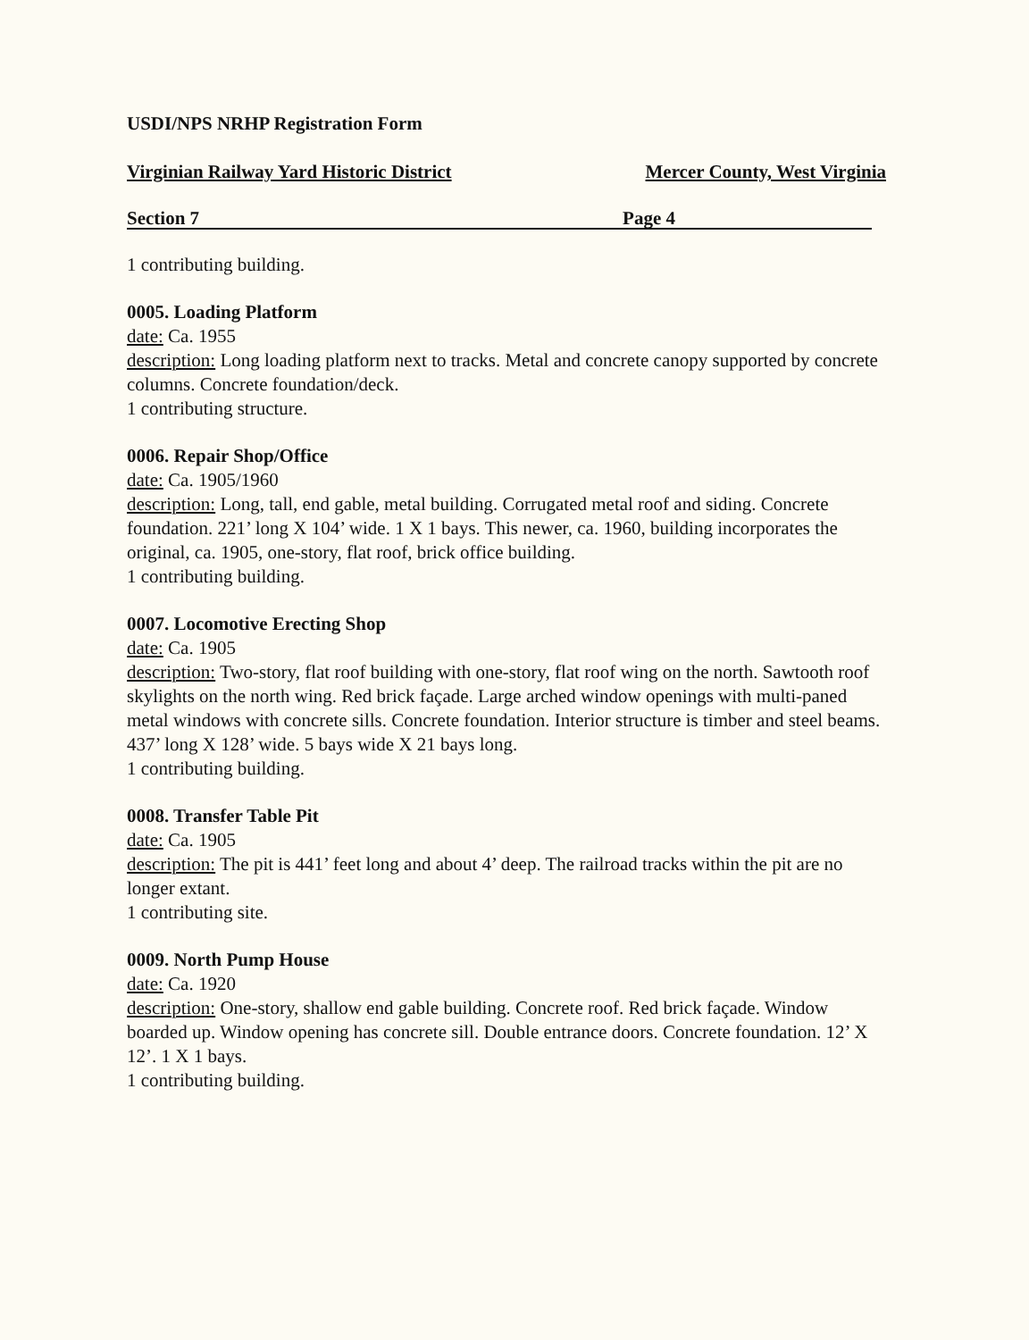USDI/NPS NRHP Registration Form
Virginian Railway Yard Historic District Mercer County, West Virginia
Section 7 Page 4
1 contributing building.
0005. Loading Platform
date: Ca. 1955
description: Long loading platform next to tracks. Metal and concrete canopy supported by concrete columns. Concrete foundation/deck.
1 contributing structure.
0006. Repair Shop/Office
date: Ca. 1905/1960
description: Long, tall, end gable, metal building. Corrugated metal roof and siding. Concrete foundation. 221’ long X 104’ wide. 1 X 1 bays. This newer, ca. 1960, building incorporates the original, ca. 1905, one-story, flat roof, brick office building.
1 contributing building.
0007. Locomotive Erecting Shop
date: Ca. 1905
description: Two-story, flat roof building with one-story, flat roof wing on the north. Sawtooth roof skylights on the north wing. Red brick façade. Large arched window openings with multi-paned metal windows with concrete sills. Concrete foundation. Interior structure is timber and steel beams. 437’ long X 128’ wide. 5 bays wide X 21 bays long.
1 contributing building.
0008. Transfer Table Pit
date: Ca. 1905
description: The pit is 441’ feet long and about 4’ deep. The railroad tracks within the pit are no longer extant.
1 contributing site.
0009. North Pump House
date: Ca. 1920
description: One-story, shallow end gable building. Concrete roof. Red brick façade. Window boarded up. Window opening has concrete sill. Double entrance doors. Concrete foundation. 12’ X 12’. 1 X 1 bays.
1 contributing building.